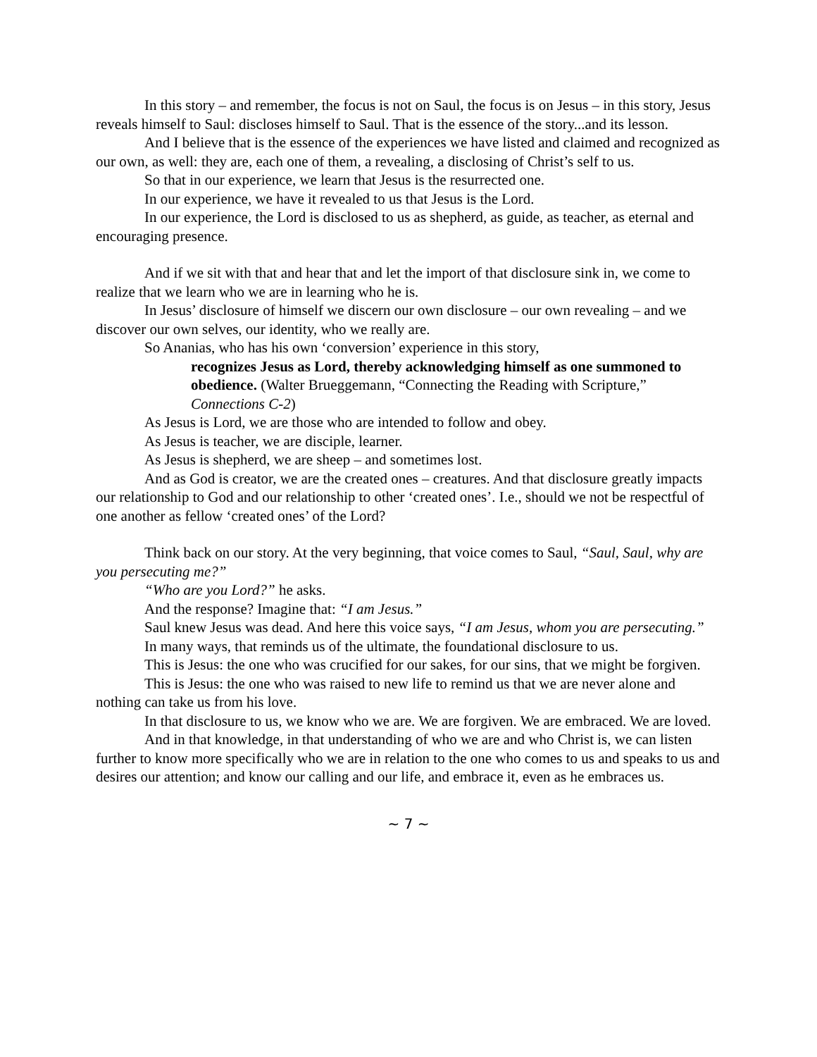In this story – and remember, the focus is not on Saul, the focus is on Jesus – in this story, Jesus reveals himself to Saul: discloses himself to Saul. That is the essence of the story...and its lesson.
And I believe that is the essence of the experiences we have listed and claimed and recognized as our own, as well: they are, each one of them, a revealing, a disclosing of Christ’s self to us.
So that in our experience, we learn that Jesus is the resurrected one.
In our experience, we have it revealed to us that Jesus is the Lord.
In our experience, the Lord is disclosed to us as shepherd, as guide, as teacher, as eternal and encouraging presence.
And if we sit with that and hear that and let the import of that disclosure sink in, we come to realize that we learn who we are in learning who he is.
In Jesus’ disclosure of himself we discern our own disclosure – our own revealing – and we discover our own selves, our identity, who we really are.
So Ananias, who has his own ‘conversion’ experience in this story,
recognizes Jesus as Lord, thereby acknowledging himself as one summoned to obedience. (Walter Brueggemann, “Connecting the Reading with Scripture,” Connections C-2)
As Jesus is Lord, we are those who are intended to follow and obey.
As Jesus is teacher, we are disciple, learner.
As Jesus is shepherd, we are sheep – and sometimes lost.
And as God is creator, we are the created ones – creatures. And that disclosure greatly impacts our relationship to God and our relationship to other ‘created ones’. I.e., should we not be respectful of one another as fellow ‘created ones’ of the Lord?
Think back on our story. At the very beginning, that voice comes to Saul, “Saul, Saul, why are you persecuting me?”
“Who are you Lord?” he asks.
And the response? Imagine that: “I am Jesus.”
Saul knew Jesus was dead. And here this voice says, “I am Jesus, whom you are persecuting.”
In many ways, that reminds us of the ultimate, the foundational disclosure to us.
This is Jesus: the one who was crucified for our sakes, for our sins, that we might be forgiven.
This is Jesus: the one who was raised to new life to remind us that we are never alone and nothing can take us from his love.
In that disclosure to us, we know who we are. We are forgiven. We are embraced. We are loved.
And in that knowledge, in that understanding of who we are and who Christ is, we can listen further to know more specifically who we are in relation to the one who comes to us and speaks to us and desires our attention; and know our calling and our life, and embrace it, even as he embraces us.
~ 7 ~